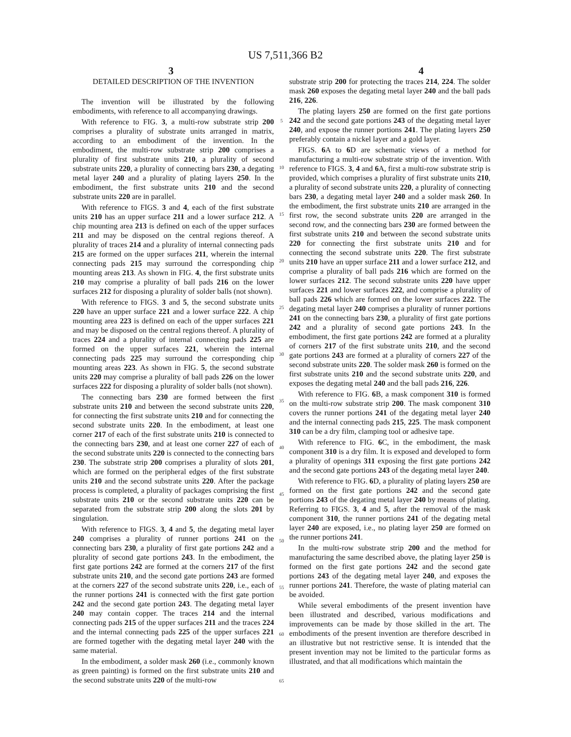US 7,511,366 B2
3 4
DETAILED DESCRIPTION OF THE INVENTION
The invention will be illustrated by the following embodiments, with reference to all accompanying drawings.
With reference to FIG. 3, a multi-row substrate strip 200 comprises a plurality of substrate units arranged in matrix, according to an embodiment of the invention. In the embodiment, the multi-row substrate strip 200 comprises a plurality of first substrate units 210, a plurality of second substrate units 220, a plurality of connecting bars 230, a degating metal layer 240 and a plurality of plating layers 250. In the embodiment, the first substrate units 210 and the second substrate units 220 are in parallel.
With reference to FIGS. 3 and 4, each of the first substrate units 210 has an upper surface 211 and a lower surface 212. A chip mounting area 213 is defined on each of the upper surfaces 211 and may be disposed on the central regions thereof. A plurality of traces 214 and a plurality of internal connecting pads 215 are formed on the upper surfaces 211, wherein the internal connecting pads 215 may surround the corresponding chip mounting areas 213. As shown in FIG. 4, the first substrate units 210 may comprise a plurality of ball pads 216 on the lower surfaces 212 for disposing a plurality of solder balls (not shown).
With reference to FIGS. 3 and 5, the second substrate units 220 have an upper surface 221 and a lower surface 222. A chip mounting area 223 is defined on each of the upper surfaces 221 and may be disposed on the central regions thereof. A plurality of traces 224 and a plurality of internal connecting pads 225 are formed on the upper surfaces 221, wherein the internal connecting pads 225 may surround the corresponding chip mounting areas 223. As shown in FIG. 5, the second substrate units 220 may comprise a plurality of ball pads 226 on the lower surfaces 222 for disposing a plurality of solder balls (not shown).
The connecting bars 230 are formed between the first substrate units 210 and between the second substrate units 220, for connecting the first substrate units 210 and for connecting the second substrate units 220. In the embodiment, at least one corner 217 of each of the first substrate units 210 is connected to the connecting bars 230, and at least one corner 227 of each of the second substrate units 220 is connected to the connecting bars 230. The substrate strip 200 comprises a plurality of slots 201, which are formed on the peripheral edges of the first substrate units 210 and the second substrate units 220. After the package process is completed, a plurality of packages comprising the first substrate units 210 or the second substrate units 220 can be separated from the substrate strip 200 along the slots 201 by singulation.
With reference to FIGS. 3, 4 and 5, the degating metal layer 240 comprises a plurality of runner portions 241 on the connecting bars 230, a plurality of first gate portions 242 and a plurality of second gate portions 243. In the embodiment, the first gate portions 242 are formed at the corners 217 of the first substrate units 210, and the second gate portions 243 are formed at the corners 227 of the second substrate units 220, i.e., each of the runner portions 241 is connected with the first gate portion 242 and the second gate portion 243. The degating metal layer 240 may contain copper. The traces 214 and the internal connecting pads 215 of the upper surfaces 211 and the traces 224 and the internal connecting pads 225 of the upper surfaces 221 are formed together with the degating metal layer 240 with the same material.
In the embodiment, a solder mask 260 (i.e., commonly known as green painting) is formed on the first substrate units 210 and the second substrate units 220 of the multi-row
5
10
15
20
25
30
35
40
45
50
55
60
65
substrate strip 200 for protecting the traces 214, 224. The solder mask 260 exposes the degating metal layer 240 and the ball pads 216, 226.
The plating layers 250 are formed on the first gate portions 242 and the second gate portions 243 of the degating metal layer 240, and expose the runner portions 241. The plating layers 250 preferably contain a nickel layer and a gold layer.
FIGS. 6 A to 6 D are schematic views of a method for manufacturing a multi-row substrate strip of the invention. With reference to FIGS. 3, 4 and 6 A, first a multi-row substrate strip is provided, which comprises a plurality of first substrate units 210, a plurality of second substrate units 220, a plurality of connecting bars 230, a degating metal layer 240 and a solder mask 260. In the embodiment, the first substrate units 210 are arranged in the first row, the second substrate units 220 are arranged in the second row, and the connecting bars 230 are formed between the first substrate units 210 and between the second substrate units 220 for connecting the first substrate units 210 and for connecting the second substrate units 220. The first substrate units 210 have an upper surface 211 and a lower surface 212, and comprise a plurality of ball pads 216 which are formed on the lower surfaces 212. The second substrate units 220 have upper surfaces 221 and lower surfaces 222, and comprise a plurality of ball pads 226 which are formed on the lower surfaces 222. The degating metal layer 240 comprises a plurality of runner portions 241 on the connecting bars 230, a plurality of first gate portions 242 and a plurality of second gate portions 243. In the embodiment, the first gate portions 242 are formed at a plurality of corners 217 of the first substrate units 210, and the second gate portions 243 are formed at a plurality of corners 227 of the second substrate units 220. The solder mask 260 is formed on the first substrate units 210 and the second substrate units 220, and exposes the degating metal 240 and the ball pads 216, 226.
With reference to FIG. 6 B, a mask component 310 is formed on the multi-row substrate strip 200. The mask component 310 covers the runner portions 241 of the degating metal layer 240 and the internal connecting pads 215, 225. The mask component 310 can be a dry film, clamping tool or adhesive tape.
With reference to FIG. 6 C, in the embodiment, the mask component 310 is a dry film. It is exposed and developed to form a plurality of openings 311 exposing the first gate portions 242 and the second gate portions 243 of the degating metal layer 240.
With reference to FIG. 6 D, a plurality of plating layers 250 are formed on the first gate portions 242 and the second gate portions 243 of the degating metal layer 240 by means of plating. Referring to FIGS. 3, 4 and 5, after the removal of the mask component 310, the runner portions 241 of the degating metal layer 240 are exposed, i.e., no plating layer 250 are formed on the runner portions 241.
In the multi-row substrate strip 200 and the method for manufacturing the same described above, the plating layer 250 is formed on the first gate portions 242 and the second gate portions 243 of the degating metal layer 240, and exposes the runner portions 241. Therefore, the waste of plating material can be avoided.
While several embodiments of the present invention have been illustrated and described, various modifications and improvements can be made by those skilled in the art. The embodiments of the present invention are therefore described in an illustrative but not restrictive sense. It is intended that the present invention may not be limited to the particular forms as illustrated, and that all modifications which maintain the